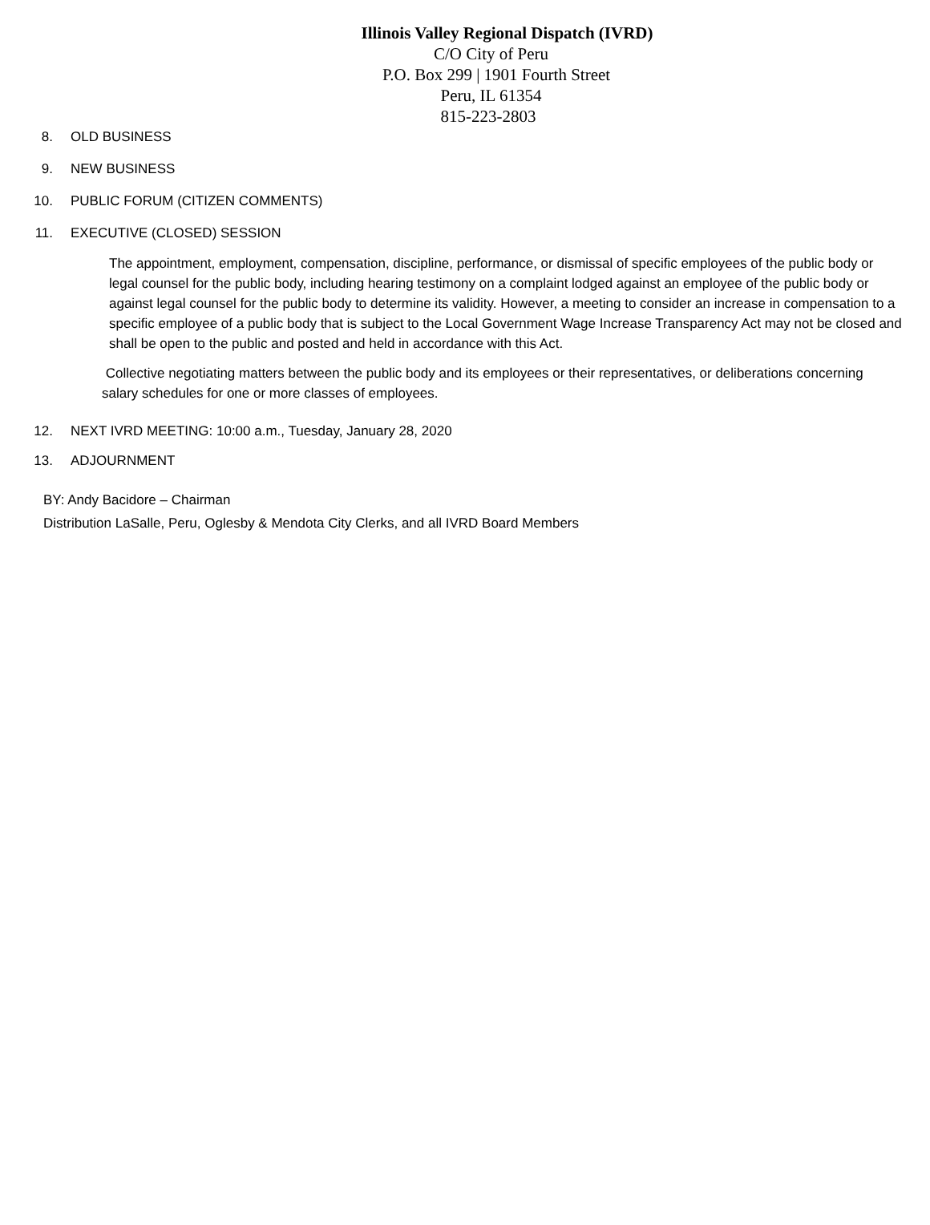Illinois Valley Regional Dispatch (IVRD)
C/O City of Peru
P.O. Box 299 | 1901 Fourth Street
Peru, IL 61354
815-223-2803
8. OLD BUSINESS
9. NEW BUSINESS
10. PUBLIC FORUM (CITIZEN COMMENTS)
11. EXECUTIVE (CLOSED) SESSION
The appointment, employment, compensation, discipline, performance, or dismissal of specific employees of the public body or legal counsel for the public body, including hearing testimony on a complaint lodged against an employee of the public body or against legal counsel for the public body to determine its validity. However, a meeting to consider an increase in compensation to a specific employee of a public body that is subject to the Local Government Wage Increase Transparency Act may not be closed and shall be open to the public and posted and held in accordance with this Act.
Collective negotiating matters between the public body and its employees or their representatives, or deliberations concerning salary schedules for one or more classes of employees.
12. NEXT IVRD MEETING: 10:00 a.m., Tuesday, January 28, 2020
13. ADJOURNMENT
BY: Andy Bacidore – Chairman
Distribution LaSalle, Peru, Oglesby & Mendota City Clerks, and all IVRD Board Members